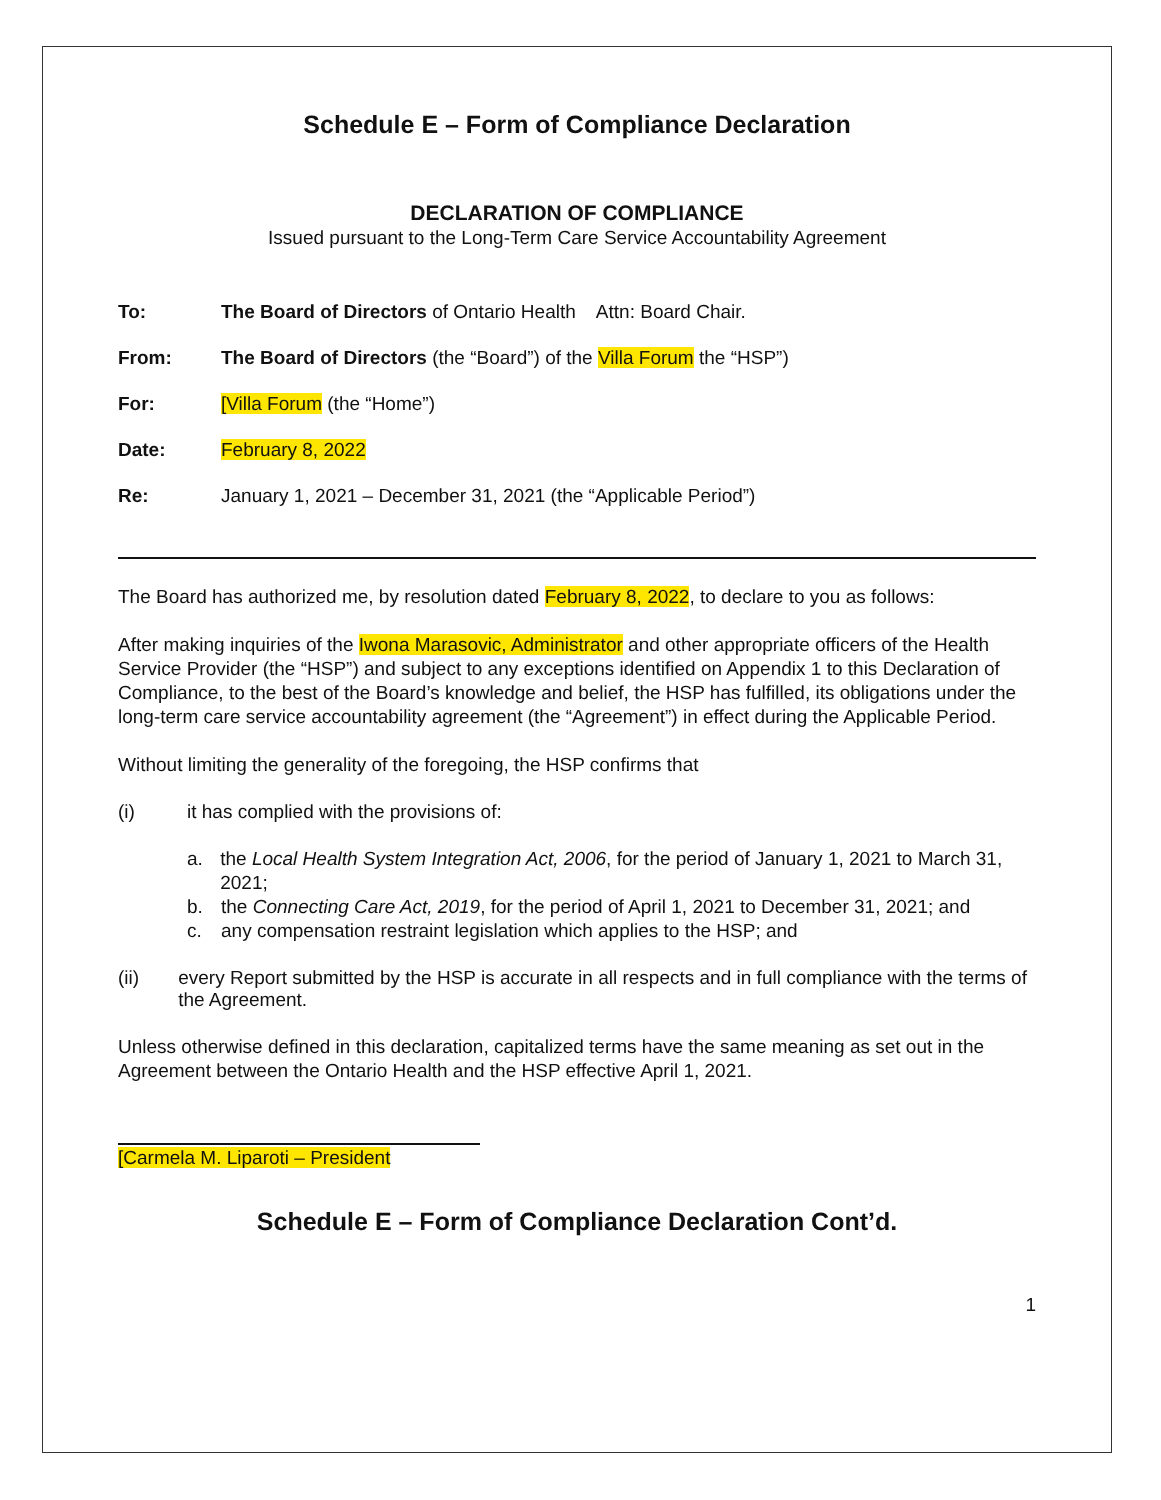Schedule E – Form of Compliance Declaration
DECLARATION OF COMPLIANCE
Issued pursuant to the Long-Term Care Service Accountability Agreement
To: The Board of Directors of Ontario Health Attn: Board Chair.
From: The Board of Directors (the “Board”) of the Villa Forum the “HSP”)
For: [Villa Forum (the “Home”)
Date: February 8, 2022
Re: January 1, 2021 – December 31, 2021 (the “Applicable Period”)
The Board has authorized me, by resolution dated February 8, 2022, to declare to you as follows:
After making inquiries of the Iwona Marasovic, Administrator and other appropriate officers of the Health Service Provider (the “HSP”) and subject to any exceptions identified on Appendix 1 to this Declaration of Compliance, to the best of the Board’s knowledge and belief, the HSP has fulfilled, its obligations under the long-term care service accountability agreement (the “Agreement”) in effect during the Applicable Period.
Without limiting the generality of the foregoing, the HSP confirms that
(i) it has complied with the provisions of:
a. the Local Health System Integration Act, 2006, for the period of January 1, 2021 to March 31, 2021;
b. the Connecting Care Act, 2019, for the period of April 1, 2021 to December 31, 2021; and
c. any compensation restraint legislation which applies to the HSP; and
(ii) every Report submitted by the HSP is accurate in all respects and in full compliance with the terms of the Agreement.
Unless otherwise defined in this declaration, capitalized terms have the same meaning as set out in the Agreement between the Ontario Health and the HSP effective April 1, 2021.
[Carmela M. Liparoti – President
Schedule E – Form of Compliance Declaration Cont’d.
1